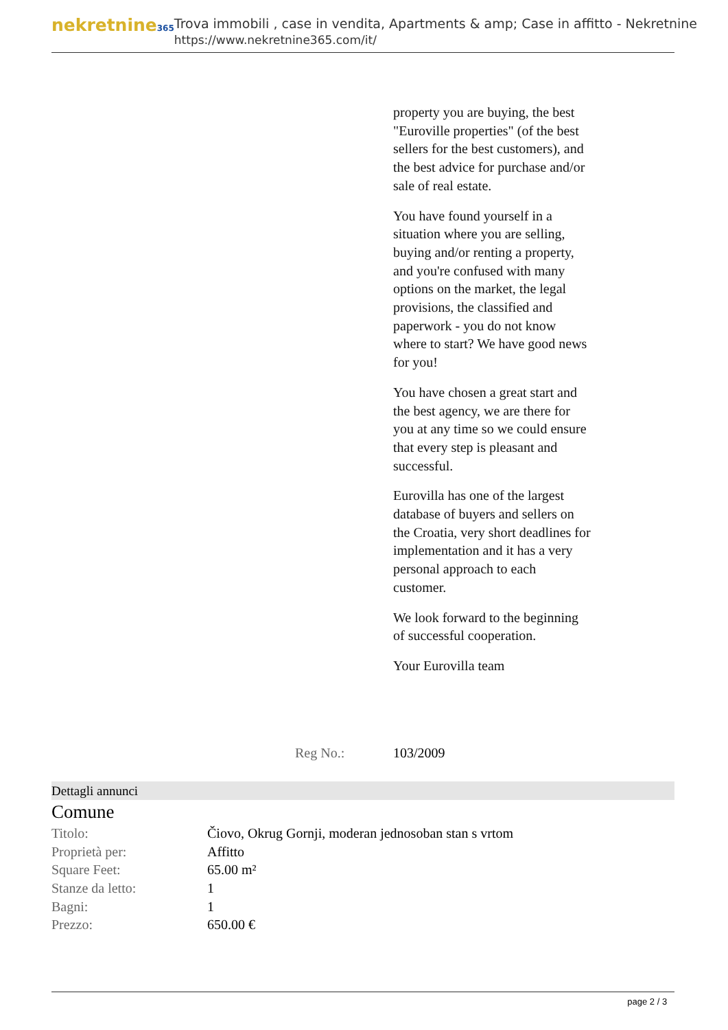nekretnine365
Trova immobili , case in vendita, Apartments & amp; Case in affitto - Nekretnine
https://www.nekretnine365.com/it/
property you are buying, the best "Euroville properties" (of the best sellers for the best customers), and the best advice for purchase and/or sale of real estate.
You have found yourself in a situation where you are selling, buying and/or renting a property, and you're confused with many options on the market, the legal provisions, the classified and paperwork - you do not know where to start? We have good news for you!
You have chosen a great start and the best agency, we are there for you at any time so we could ensure that every step is pleasant and successful.
Eurovilla has one of the largest database of buyers and sellers on the Croatia, very short deadlines for implementation and it has a very personal approach to each customer.
We look forward to the beginning of successful cooperation.
Your Eurovilla team
Reg No.: 103/2009
Dettagli annunci
Comune
| Titolo: | Čiovo, Okrug Gornji, moderan jednosoban stan s vrtom |
| Proprietà per: | Affitto |
| Square Feet: | 65.00 m² |
| Stanze da letto: | 1 |
| Bagni: | 1 |
| Prezzo: | 650.00 € |
page 2 / 3